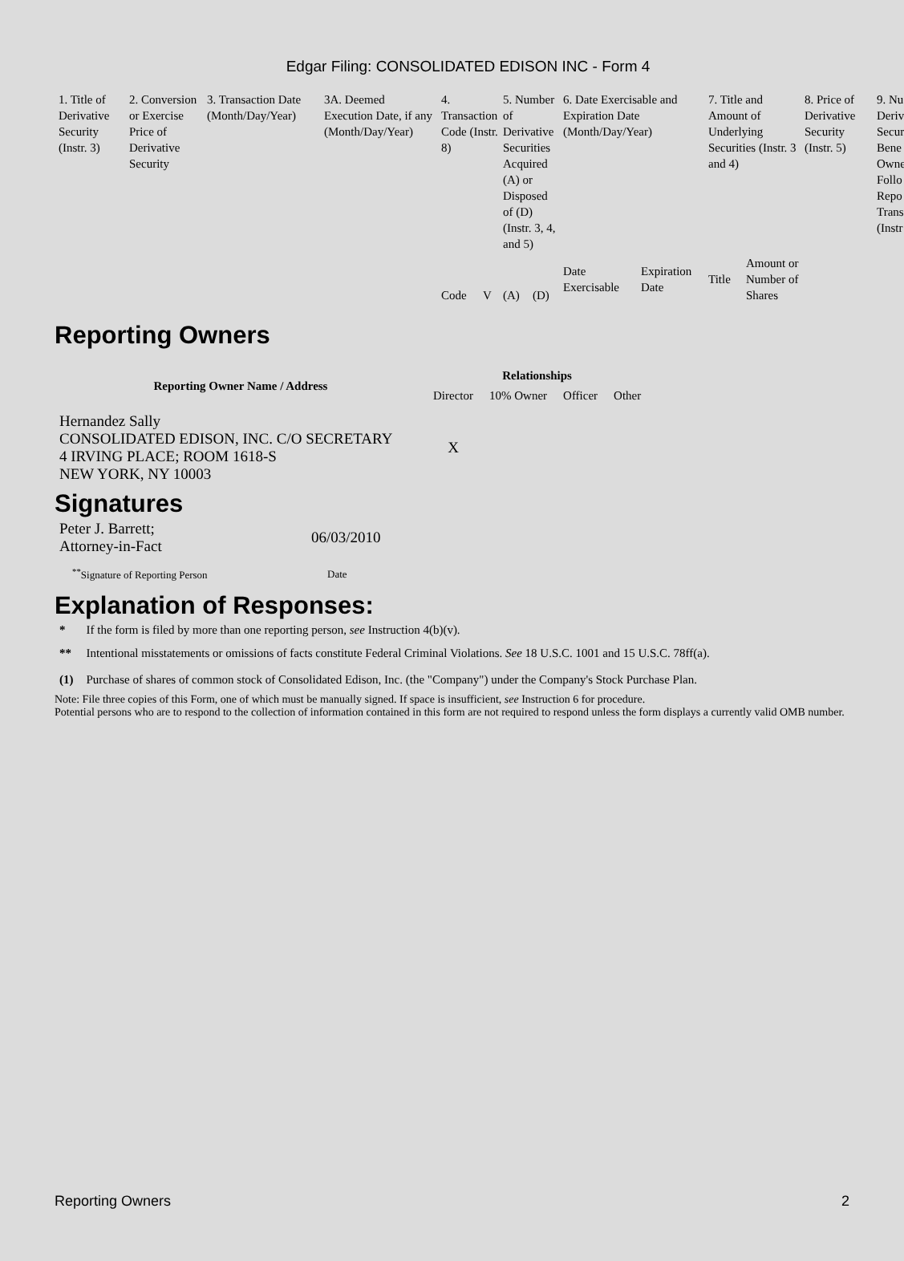Edgar Filing: CONSOLIDATED EDISON INC - Form 4
| 1. Title of Derivative Security (Instr. 3) | 2. Conversion or Exercise Price of Derivative Security | 3. Transaction Date (Month/Day/Year) | 3A. Deemed Execution Date, if any (Month/Day/Year) | 4. Transaction Code (Instr. 8) | | 5. Number of Derivative Securities Acquired (A) or Disposed of (D) (Instr. 3, 4, and 5) | | 6. Date Exercisable and Expiration Date (Month/Day/Year) | | 7. Title and Amount of Underlying Securities (Instr. 3 and 4) | | 8. Price of Derivative Security (Instr. 5) | 9. Nu Deriv Secur Bene Owne Follo Repo Trans (Instr |
| | | | | Code | V | (A) | (D) | Date Exercisable | Expiration Date | Title | Amount or Number of Shares | | |
Reporting Owners
| Reporting Owner Name / Address | Relationships | | | |
| --- | --- | --- | --- | --- |
| | Director | 10% Owner | Officer | Other |
| Hernandez Sally CONSOLIDATED EDISON, INC. C/O SECRETARY 4 IRVING PLACE; ROOM 1618-S NEW YORK, NY 10003 | X | | | |
Signatures
| Peter J. Barrett; Attorney-in-Fact | 06/03/2010 |
| <sup>**</sup> Signature of Reporting Person | Date |
Explanation of Responses:
| * | If the form is filed by more than one reporting person, see Instruction 4(b)(v). |
| ** | Intentional misstatements or omissions of facts constitute Federal Criminal Violations. See 18 U.S.C. 1001 and 15 U.S.C. 78ff(a). |
| (1) | Purchase of shares of common stock of Consolidated Edison, Inc. (the "Company") under the Company's Stock Purchase Plan. |
Note: File three copies of this Form, one of which must be manually signed. If space is insufficient, see Instruction 6 for procedure.
Potential persons who are to respond to the collection of information contained in this form are not required to respond unless the form displays a currently valid OMB number.
Reporting Owners 2